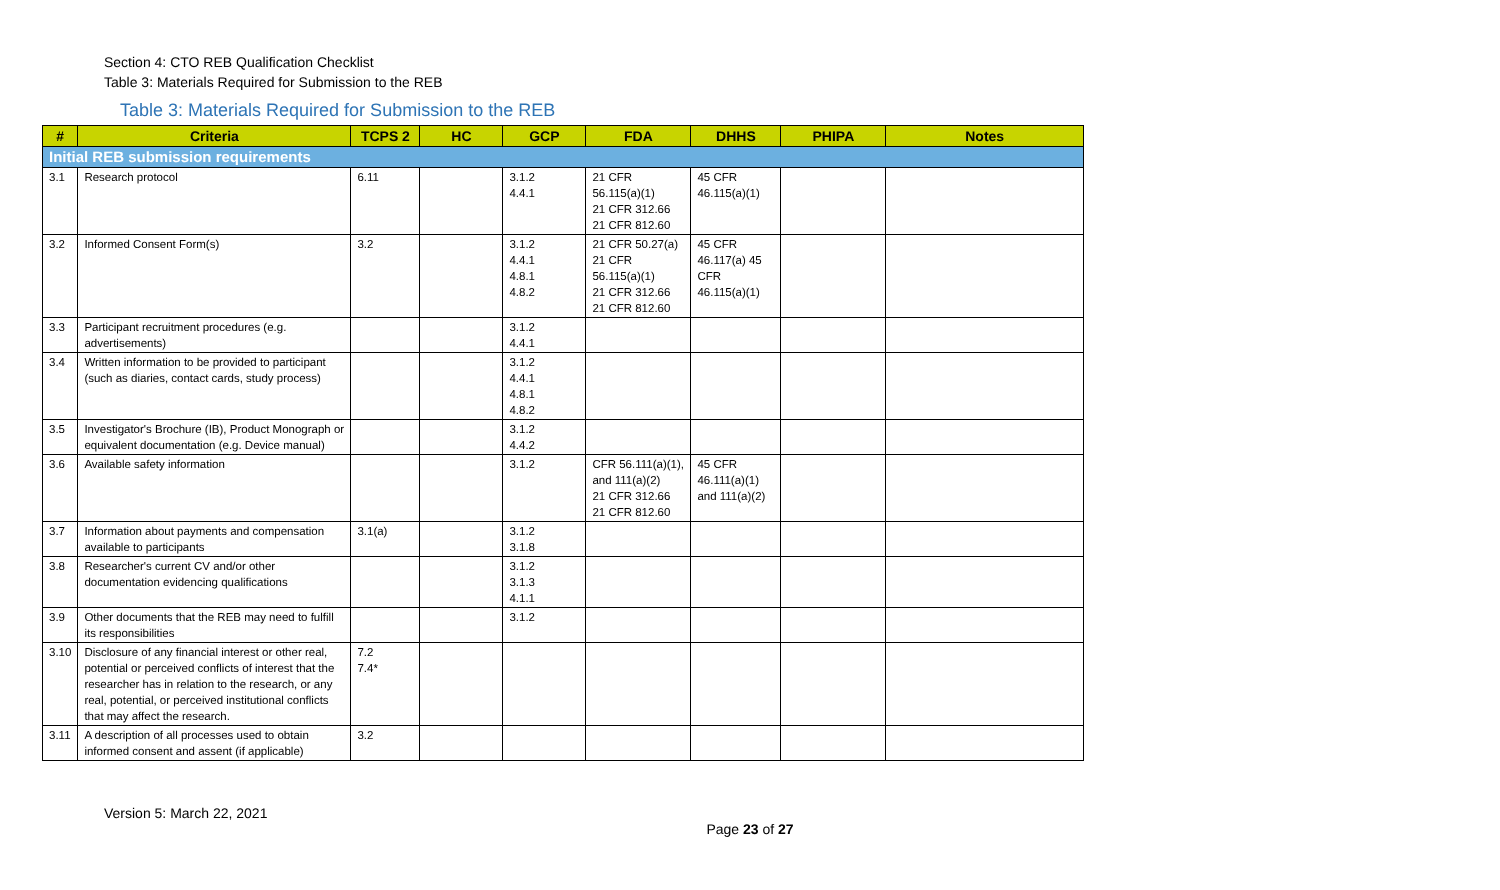Section 4: CTO REB Qualification Checklist
Table 3: Materials Required for Submission to the REB
Table 3: Materials Required for Submission to the REB
| # | Criteria | TCPS 2 | HC | GCP | FDA | DHHS | PHIPA | Notes |
| --- | --- | --- | --- | --- | --- | --- | --- | --- |
| Initial REB submission requirements | | | | | | | | |
| 3.1 | Research protocol | 6.11 | | 3.1.2 4.4.1 | 21 CFR 56.115(a)(1) 21 CFR 312.66 21 CFR 812.60 | 45 CFR 46.115(a)(1) | | |
| 3.2 | Informed Consent Form(s) | 3.2 | | 3.1.2 4.4.1 4.8.1 4.8.2 | 21 CFR 50.27(a) 21 CFR 56.115(a)(1) 21 CFR 312.66 21 CFR 812.60 | 45 CFR 46.117(a) 45 CFR 46.115(a)(1) | | |
| 3.3 | Participant recruitment procedures (e.g. advertisements) | | | 3.1.2 4.4.1 | | | | |
| 3.4 | Written information to be provided to participant (such as diaries, contact cards, study process) | | | 3.1.2 4.4.1 4.8.1 4.8.2 | | | | |
| 3.5 | Investigator's Brochure (IB), Product Monograph or equivalent documentation (e.g. Device manual) | | | 3.1.2 4.4.2 | | | | |
| 3.6 | Available safety information | | | 3.1.2 | CFR 56.111(a)(1), and 111(a)(2) 21 CFR 312.66 21 CFR 812.60 | 45 CFR 46.111(a)(1) and 111(a)(2) | | |
| 3.7 | Information about payments and compensation available to participants | 3.1(a) | | 3.1.2 3.1.8 | | | | |
| 3.8 | Researcher's current CV and/or other documentation evidencing qualifications | | | 3.1.2 3.1.3 4.1.1 | | | | |
| 3.9 | Other documents that the REB may need to fulfill its responsibilities | | | 3.1.2 | | | | |
| 3.10 | Disclosure of any financial interest or other real, potential or perceived conflicts of interest that the researcher has in relation to the research, or any real, potential, or perceived institutional conflicts that may affect the research. | 7.2 7.4* | | | | | | |
| 3.11 | A description of all processes used to obtain informed consent and assent (if applicable) | 3.2 | | | | | | |
Version 5: March 22, 2021
Page 23 of 27